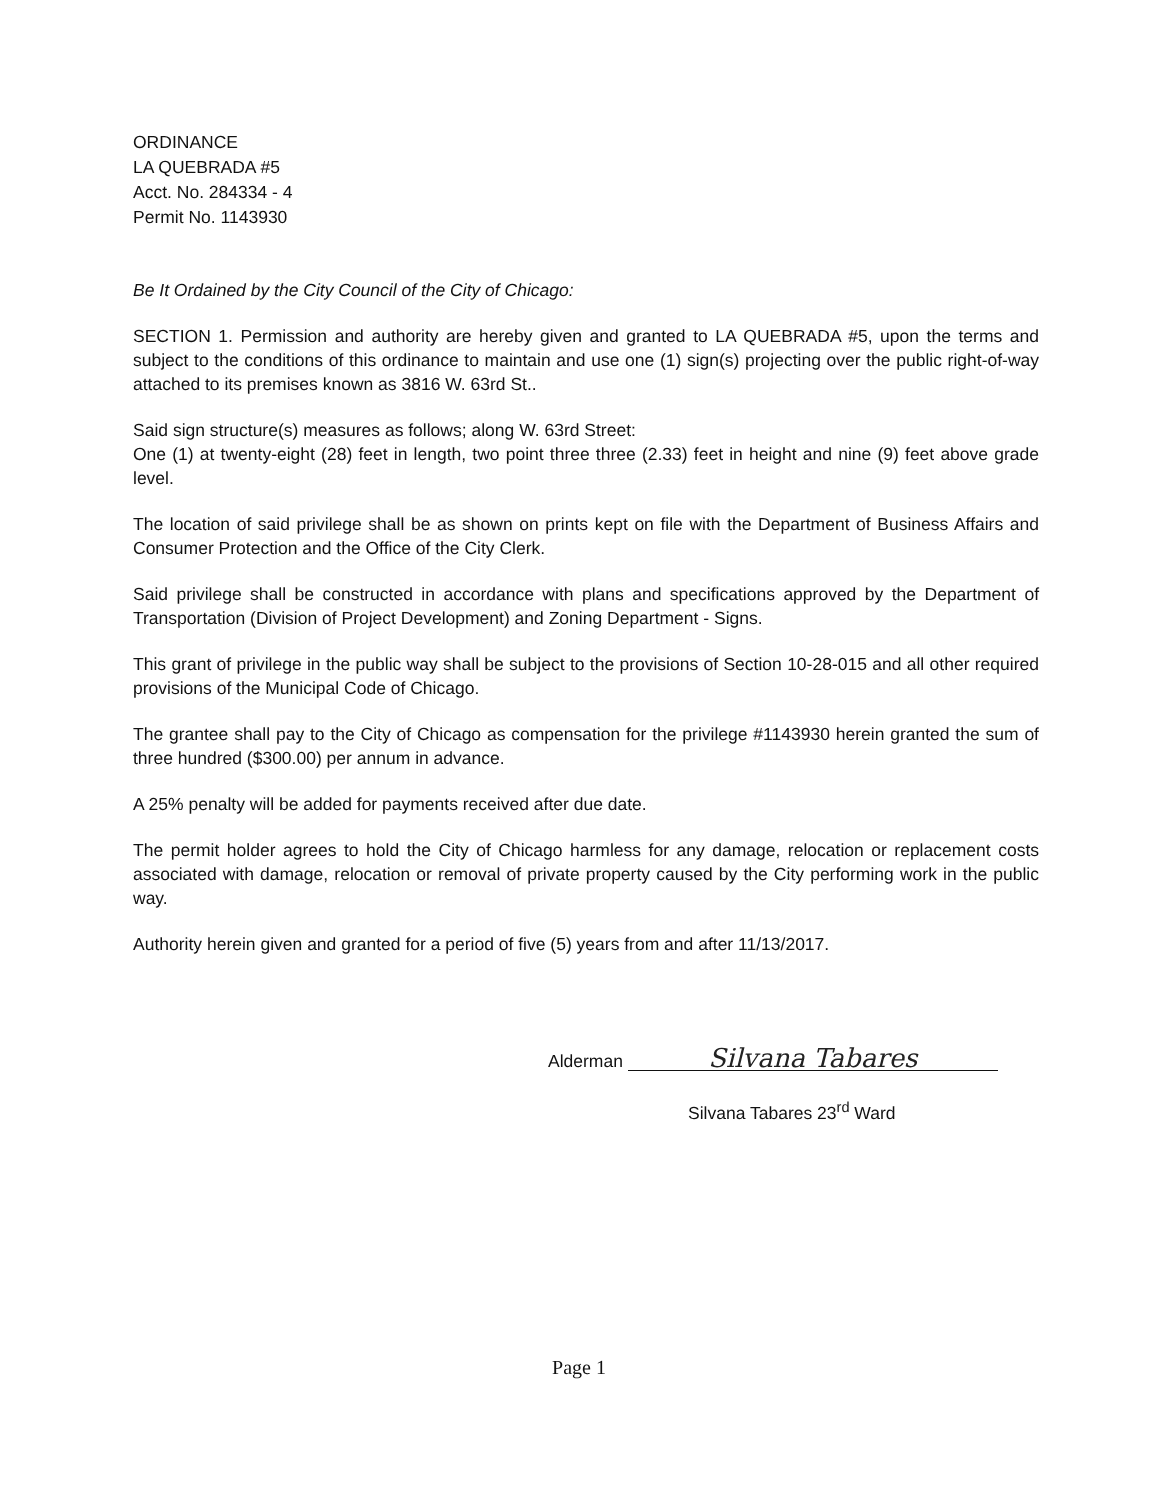ORDINANCE
LA QUEBRADA #5
Acct. No. 284334 - 4
Permit No. 1143930
Be It Ordained by the City Council of the City of Chicago:
SECTION 1. Permission and authority are hereby given and granted to LA QUEBRADA #5, upon the terms and subject to the conditions of this ordinance to maintain and use one (1) sign(s) projecting over the public right-of-way attached to its premises known as 3816 W. 63rd St..
Said sign structure(s) measures as follows; along W. 63rd Street:
One (1) at twenty-eight (28) feet in length, two point three three (2.33) feet in height and nine (9) feet above grade level.
The location of said privilege shall be as shown on prints kept on file with the Department of Business Affairs and Consumer Protection and the Office of the City Clerk.
Said privilege shall be constructed in accordance with plans and specifications approved by the Department of Transportation (Division of Project Development) and Zoning Department - Signs.
This grant of privilege in the public way shall be subject to the provisions of Section 10-28-015 and all other required provisions of the Municipal Code of Chicago.
The grantee shall pay to the City of Chicago as compensation for the privilege #1143930 herein granted the sum of three hundred ($300.00) per annum in advance.
A 25% penalty will be added for payments received after due date.
The permit holder agrees to hold the City of Chicago harmless for any damage, relocation or replacement costs associated with damage, relocation or removal of private property caused by the City performing work in the public way.
Authority herein given and granted for a period of five (5) years from and after 11/13/2017.
Alderman Silvana Tabares
Silvana Tabares 23<sup>rd</sup> Ward
Page 1